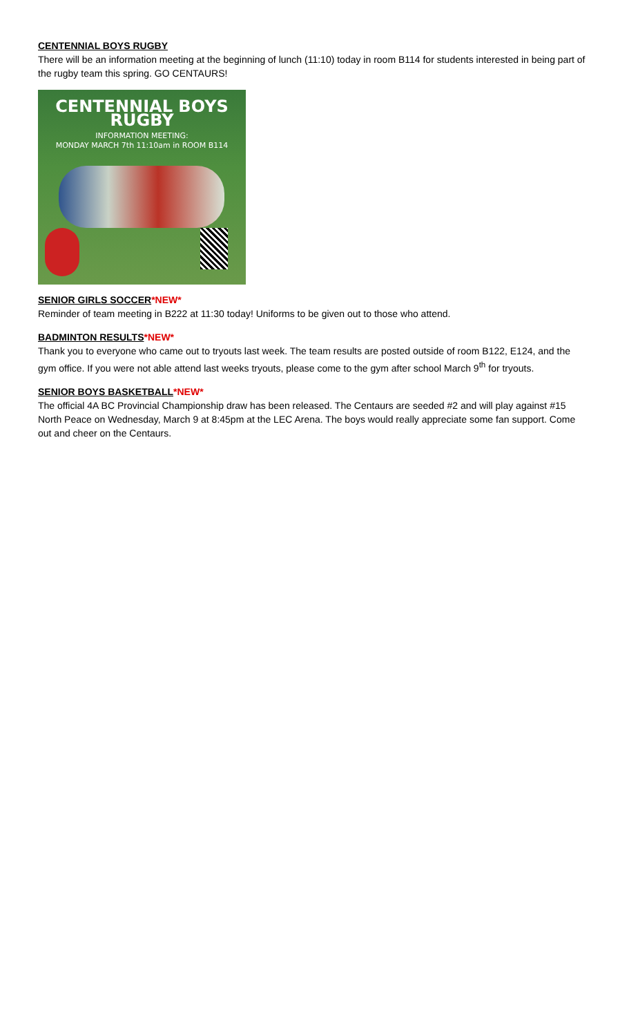CENTENNIAL BOYS RUGBY
There will be an information meeting at the beginning of lunch (11:10) today in room B114 for students interested in being part of the rugby team this spring. GO CENTAURS!
CENTENNIAL BOYS RUGBY
INFORMATION MEETING:
MONDAY MARCH 7th 11:10am in ROOM B114
SENIOR GIRLS SOCCER*NEW*
Reminder of team meeting in B222 at 11:30 today! Uniforms to be given out to those who attend.
BADMINTON RESULTS*NEW*
Thank you to everyone who came out to tryouts last week. The team results are posted outside of room B122, E124, and the gym office. If you were not able attend last weeks tryouts, please come to the gym after school March 9<sup>th</sup> for tryouts.
SENIOR BOYS BASKETBALL*NEW*
The official 4A BC Provincial Championship draw has been released. The Centaurs are seeded #2 and will play against #15 North Peace on Wednesday, March 9 at 8:45pm at the LEC Arena. The boys would really appreciate some fan support. Come out and cheer on the Centaurs.